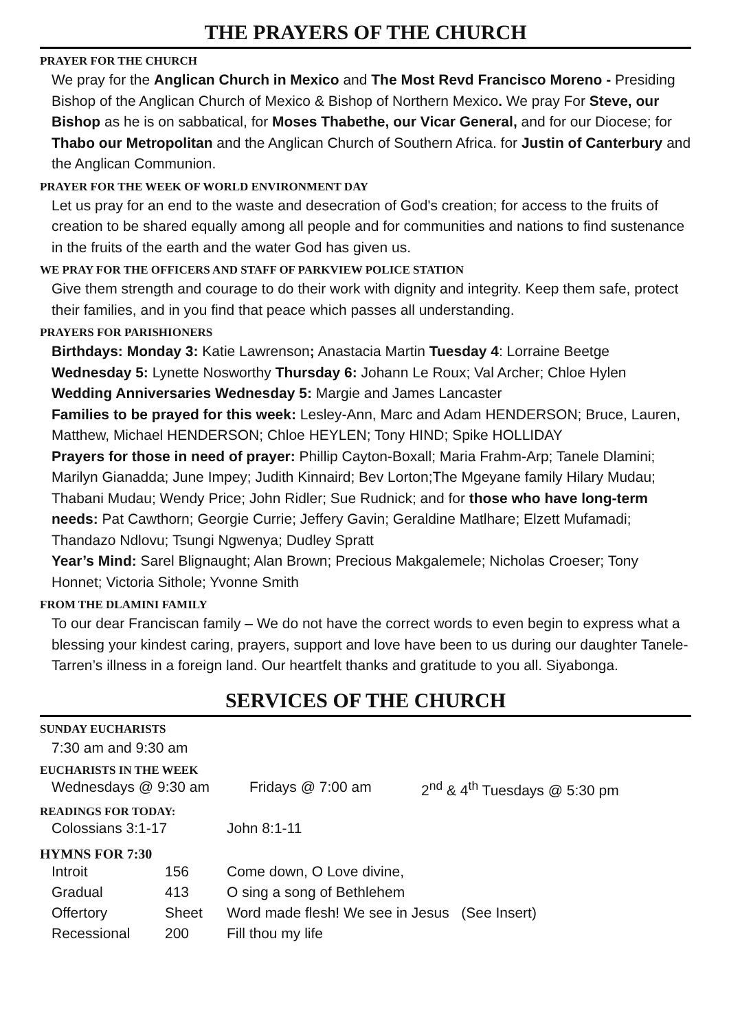THE PRAYERS OF THE CHURCH
PRAYER FOR THE CHURCH
We pray for the Anglican Church in Mexico and The Most Revd Francisco Moreno - Presiding Bishop of the Anglican Church of Mexico & Bishop of Northern Mexico. We pray For Steve, our Bishop as he is on sabbatical, for Moses Thabethe, our Vicar General, and for our Diocese; for Thabo our Metropolitan and the Anglican Church of Southern Africa. for Justin of Canterbury and the Anglican Communion.
PRAYER FOR THE WEEK OF WORLD ENVIRONMENT DAY
Let us pray for an end to the waste and desecration of God's creation; for access to the fruits of creation to be shared equally among all people and for communities and nations to find sustenance in the fruits of the earth and the water God has given us.
WE PRAY FOR THE OFFICERS AND STAFF OF PARKVIEW POLICE STATION
Give them strength and courage to do their work with dignity and integrity. Keep them safe, protect their families, and in you find that peace which passes all understanding.
PRAYERS FOR PARISHIONERS
Birthdays: Monday 3: Katie Lawrenson; Anastacia Martin Tuesday 4: Lorraine Beetge Wednesday 5: Lynette Nosworthy Thursday 6: Johann Le Roux; Val Archer; Chloe Hylen
Wedding Anniversaries Wednesday 5: Margie and James Lancaster
Families to be prayed for this week: Lesley-Ann, Marc and Adam HENDERSON; Bruce, Lauren, Matthew, Michael HENDERSON; Chloe HEYLEN; Tony HIND; Spike HOLLIDAY
Prayers for those in need of prayer: Phillip Cayton-Boxall; Maria Frahm-Arp; Tanele Dlamini; Marilyn Gianadda; June Impey; Judith Kinnaird; Bev Lorton;The Mgeyane family Hilary Mudau; Thabani Mudau; Wendy Price; John Ridler; Sue Rudnick; and for those who have long-term needs: Pat Cawthorn; Georgie Currie; Jeffery Gavin; Geraldine Matlhare; Elzett Mufamadi; Thandazo Ndlovu; Tsungi Ngwenya; Dudley Spratt
Year’s Mind: Sarel Blignaught; Alan Brown; Precious Makgalemele; Nicholas Croeser; Tony Honnet; Victoria Sithole; Yvonne Smith
FROM THE DLAMINI FAMILY
To our dear Franciscan family – We do not have the correct words to even begin to express what a blessing your kindest caring, prayers, support and love have been to us during our daughter Tanele-Tarren’s illness in a foreign land. Our heartfelt thanks and gratitude to you all. Siyabonga.
SERVICES OF THE CHURCH
SUNDAY EUCHARISTS
7:30 am and 9:30 am
EUCHARISTS IN THE WEEK
| Wednesdays @ 9:30 am | Fridays @ 7:00 am | 2<sup>nd</sup> & 4<sup>th</sup> Tuesdays @ 5:30 pm |
READINGS FOR TODAY:
| Colossians 3:1-17 | John 8:1-11 |
HYMNS FOR 7:30
| Introit | 156 | Come down, O Love divine, |
| Gradual | 413 | O sing a song of Bethlehem |
| Offertory | Sheet | Word made flesh! We see in Jesus (See Insert) |
| Recessional | 200 | Fill thou my life |